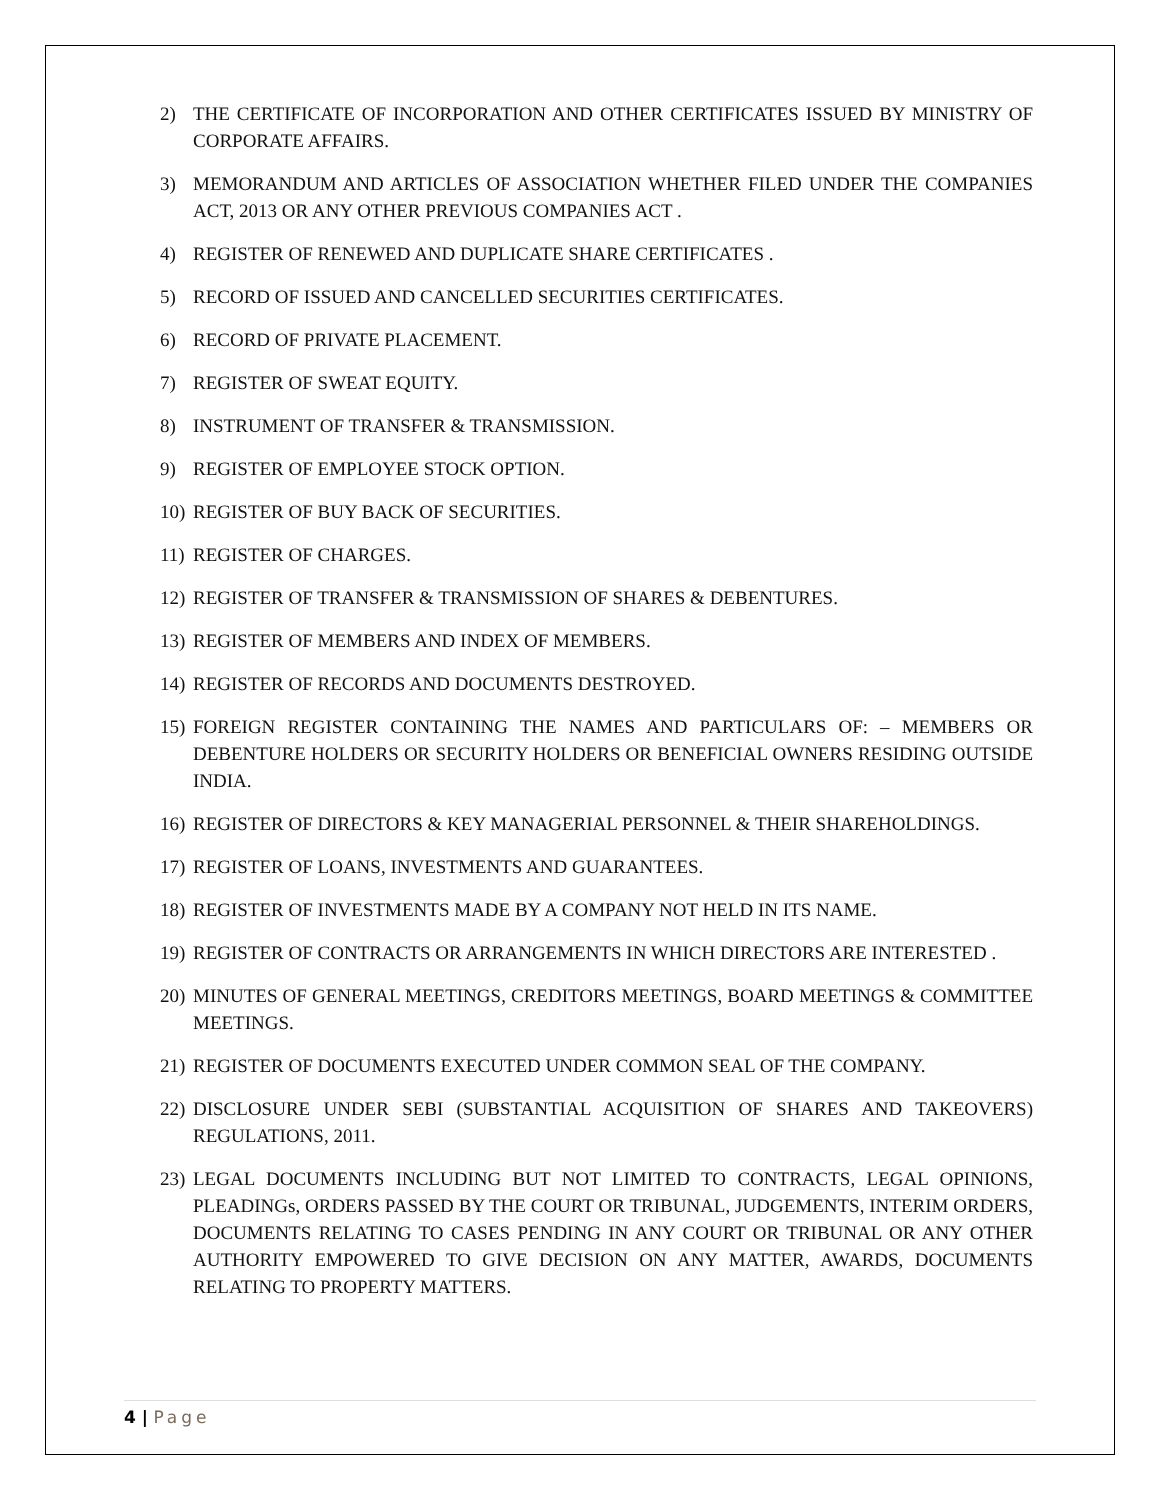2) THE CERTIFICATE OF INCORPORATION AND OTHER CERTIFICATES ISSUED BY MINISTRY OF CORPORATE AFFAIRS.
3) MEMORANDUM AND ARTICLES OF ASSOCIATION WHETHER FILED UNDER THE COMPANIES ACT, 2013 OR ANY OTHER PREVIOUS COMPANIES ACT .
4) REGISTER OF RENEWED AND DUPLICATE SHARE CERTIFICATES .
5) RECORD OF ISSUED AND CANCELLED SECURITIES CERTIFICATES.
6) RECORD OF PRIVATE PLACEMENT.
7) REGISTER OF SWEAT EQUITY.
8) INSTRUMENT OF TRANSFER & TRANSMISSION.
9) REGISTER OF EMPLOYEE STOCK OPTION.
10)
REGISTER OF BUY BACK OF SECURITIES.
11)
REGISTER OF CHARGES.
12)
REGISTER OF TRANSFER & TRANSMISSION OF SHARES & DEBENTURES.
13)
REGISTER OF MEMBERS AND INDEX OF MEMBERS.
14)
REGISTER OF RECORDS AND DOCUMENTS DESTROYED.
15)
FOREIGN REGISTER CONTAINING THE NAMES AND PARTICULARS OF: – MEMBERS OR DEBENTURE HOLDERS OR SECURITY HOLDERS OR BENEFICIAL OWNERS RESIDING OUTSIDE INDIA.
16)
REGISTER OF DIRECTORS & KEY MANAGERIAL PERSONNEL & THEIR SHAREHOLDINGS.
17)
REGISTER OF LOANS, INVESTMENTS AND GUARANTEES.
18)
REGISTER OF INVESTMENTS MADE BY A COMPANY NOT HELD IN ITS NAME.
19)
REGISTER OF CONTRACTS OR ARRANGEMENTS IN WHICH DIRECTORS ARE INTERESTED .
20)
MINUTES OF GENERAL MEETINGS, CREDITORS MEETINGS, BOARD MEETINGS & COMMITTEE MEETINGS.
21)
REGISTER OF DOCUMENTS EXECUTED UNDER COMMON SEAL OF THE COMPANY.
22)
DISCLOSURE UNDER SEBI (SUBSTANTIAL ACQUISITION OF SHARES AND TAKEOVERS) REGULATIONS, 2011.
23)
LEGAL DOCUMENTS INCLUDING BUT NOT LIMITED TO CONTRACTS, LEGAL OPINIONS, PLEADINGs, ORDERS PASSED BY THE COURT OR TRIBUNAL, JUDGEMENTS, INTERIM ORDERS, DOCUMENTS RELATING TO CASES PENDING IN ANY COURT OR TRIBUNAL OR ANY OTHER AUTHORITY EMPOWERED TO GIVE DECISION ON ANY MATTER, AWARDS, DOCUMENTS RELATING TO PROPERTY MATTERS.
4 | Page